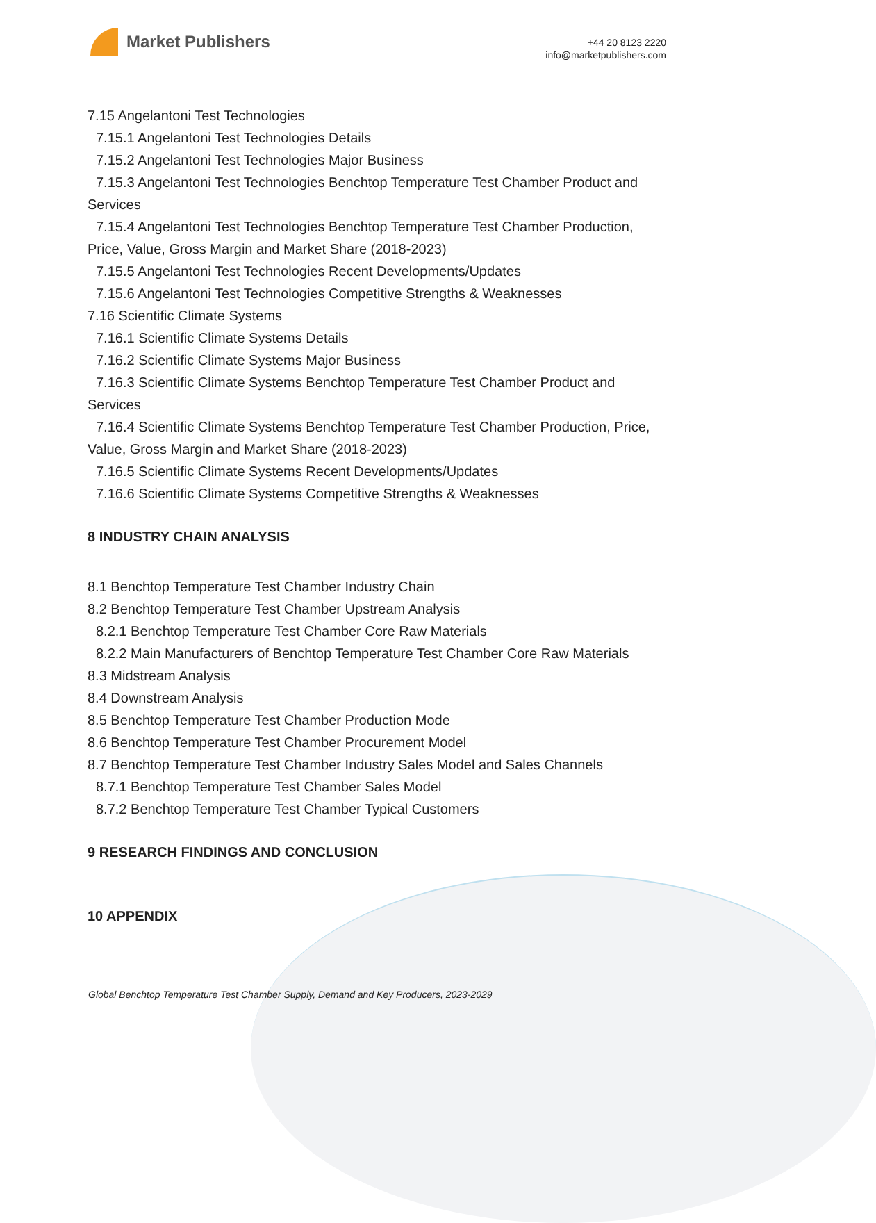Market Publishers
+44 20 8123 2220
info@marketpublishers.com
7.15 Angelantoni Test Technologies
7.15.1 Angelantoni Test Technologies Details
7.15.2 Angelantoni Test Technologies Major Business
7.15.3 Angelantoni Test Technologies Benchtop Temperature Test Chamber Product and Services
7.15.4 Angelantoni Test Technologies Benchtop Temperature Test Chamber Production, Price, Value, Gross Margin and Market Share (2018-2023)
7.15.5 Angelantoni Test Technologies Recent Developments/Updates
7.15.6 Angelantoni Test Technologies Competitive Strengths & Weaknesses
7.16 Scientific Climate Systems
7.16.1 Scientific Climate Systems Details
7.16.2 Scientific Climate Systems Major Business
7.16.3 Scientific Climate Systems Benchtop Temperature Test Chamber Product and Services
7.16.4 Scientific Climate Systems Benchtop Temperature Test Chamber Production, Price, Value, Gross Margin and Market Share (2018-2023)
7.16.5 Scientific Climate Systems Recent Developments/Updates
7.16.6 Scientific Climate Systems Competitive Strengths & Weaknesses
8 INDUSTRY CHAIN ANALYSIS
8.1 Benchtop Temperature Test Chamber Industry Chain
8.2 Benchtop Temperature Test Chamber Upstream Analysis
8.2.1 Benchtop Temperature Test Chamber Core Raw Materials
8.2.2 Main Manufacturers of Benchtop Temperature Test Chamber Core Raw Materials
8.3 Midstream Analysis
8.4 Downstream Analysis
8.5 Benchtop Temperature Test Chamber Production Mode
8.6 Benchtop Temperature Test Chamber Procurement Model
8.7 Benchtop Temperature Test Chamber Industry Sales Model and Sales Channels
8.7.1 Benchtop Temperature Test Chamber Sales Model
8.7.2 Benchtop Temperature Test Chamber Typical Customers
9 RESEARCH FINDINGS AND CONCLUSION
10 APPENDIX
Global Benchtop Temperature Test Chamber Supply, Demand and Key Producers, 2023-2029